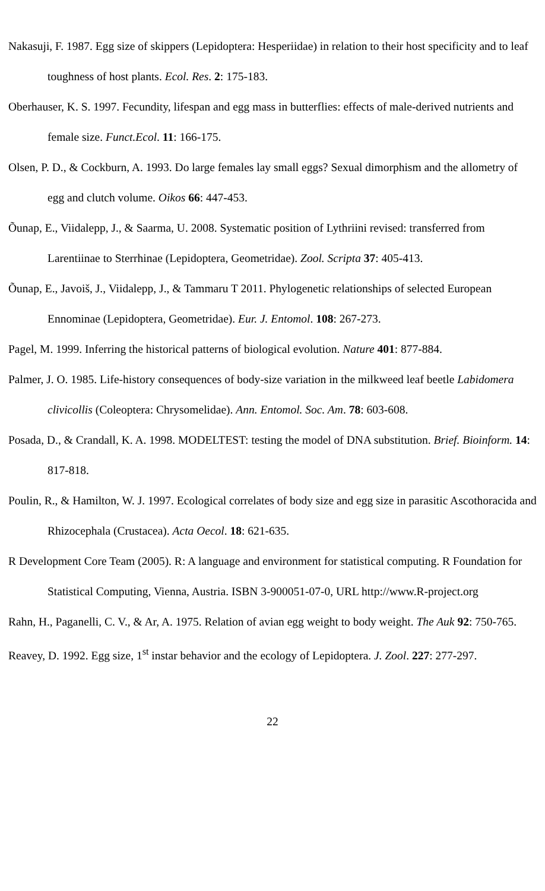Nakasuji, F. 1987. Egg size of skippers (Lepidoptera: Hesperiidae) in relation to their host specificity and to leaf toughness of host plants. Ecol. Res. 2: 175-183.
Oberhauser, K. S. 1997. Fecundity, lifespan and egg mass in butterflies: effects of male-derived nutrients and female size. Funct.Ecol. 11: 166-175.
Olsen, P. D., & Cockburn, A. 1993. Do large females lay small eggs? Sexual dimorphism and the allometry of egg and clutch volume. Oikos 66: 447-453.
Õunap, E., Viidalepp, J., & Saarma, U. 2008. Systematic position of Lythriini revised: transferred from Larentiinae to Sterrhinae (Lepidoptera, Geometridae). Zool. Scripta 37: 405-413.
Õunap, E., Javoiš, J., Viidalepp, J., & Tammaru T 2011. Phylogenetic relationships of selected European Ennominae (Lepidoptera, Geometridae). Eur. J. Entomol. 108: 267-273.
Pagel, M. 1999. Inferring the historical patterns of biological evolution. Nature 401: 877-884.
Palmer, J. O. 1985. Life-history consequences of body-size variation in the milkweed leaf beetle Labidomera clivicollis (Coleoptera: Chrysomelidae). Ann. Entomol. Soc. Am. 78: 603-608.
Posada, D., & Crandall, K. A. 1998. MODELTEST: testing the model of DNA substitution. Brief. Bioinform. 14: 817-818.
Poulin, R., & Hamilton, W. J. 1997. Ecological correlates of body size and egg size in parasitic Ascothoracida and Rhizocephala (Crustacea). Acta Oecol. 18: 621-635.
R Development Core Team (2005). R: A language and environment for statistical computing. R Foundation for Statistical Computing, Vienna, Austria. ISBN 3-900051-07-0, URL http://www.R-project.org
Rahn, H., Paganelli, C. V., & Ar, A. 1975. Relation of avian egg weight to body weight. The Auk 92: 750-765.
Reavey, D. 1992. Egg size, 1<sup>st</sup> instar behavior and the ecology of Lepidoptera. J. Zool. 227: 277-297.
22